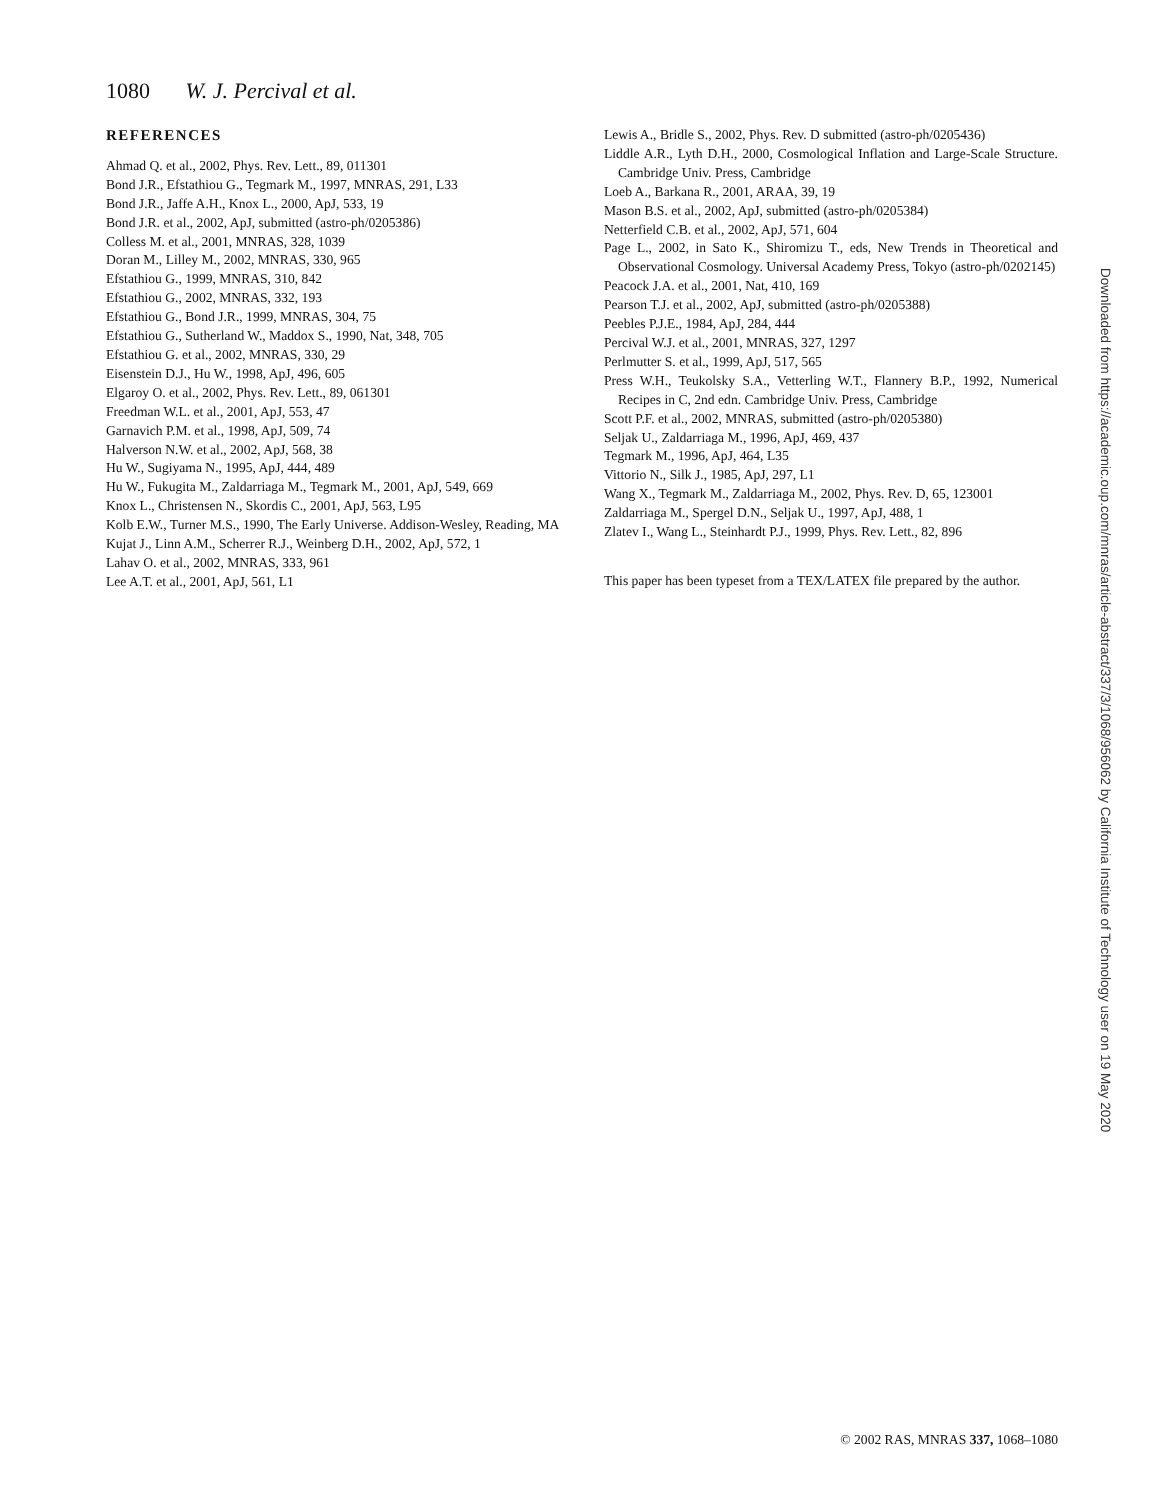1080 W. J. Percival et al.
REFERENCES
Ahmad Q. et al., 2002, Phys. Rev. Lett., 89, 011301
Bond J.R., Efstathiou G., Tegmark M., 1997, MNRAS, 291, L33
Bond J.R., Jaffe A.H., Knox L., 2000, ApJ, 533, 19
Bond J.R. et al., 2002, ApJ, submitted (astro-ph/0205386)
Colless M. et al., 2001, MNRAS, 328, 1039
Doran M., Lilley M., 2002, MNRAS, 330, 965
Efstathiou G., 1999, MNRAS, 310, 842
Efstathiou G., 2002, MNRAS, 332, 193
Efstathiou G., Bond J.R., 1999, MNRAS, 304, 75
Efstathiou G., Sutherland W., Maddox S., 1990, Nat, 348, 705
Efstathiou G. et al., 2002, MNRAS, 330, 29
Eisenstein D.J., Hu W., 1998, ApJ, 496, 605
Elgaroy O. et al., 2002, Phys. Rev. Lett., 89, 061301
Freedman W.L. et al., 2001, ApJ, 553, 47
Garnavich P.M. et al., 1998, ApJ, 509, 74
Halverson N.W. et al., 2002, ApJ, 568, 38
Hu W., Sugiyama N., 1995, ApJ, 444, 489
Hu W., Fukugita M., Zaldarriaga M., Tegmark M., 2001, ApJ, 549, 669
Knox L., Christensen N., Skordis C., 2001, ApJ, 563, L95
Kolb E.W., Turner M.S., 1990, The Early Universe. Addison-Wesley, Reading, MA
Kujat J., Linn A.M., Scherrer R.J., Weinberg D.H., 2002, ApJ, 572, 1
Lahav O. et al., 2002, MNRAS, 333, 961
Lee A.T. et al., 2001, ApJ, 561, L1
Lewis A., Bridle S., 2002, Phys. Rev. D submitted (astro-ph/0205436)
Liddle A.R., Lyth D.H., 2000, Cosmological Inflation and Large-Scale Structure. Cambridge Univ. Press, Cambridge
Loeb A., Barkana R., 2001, ARAA, 39, 19
Mason B.S. et al., 2002, ApJ, submitted (astro-ph/0205384)
Netterfield C.B. et al., 2002, ApJ, 571, 604
Page L., 2002, in Sato K., Shiromizu T., eds, New Trends in Theoretical and Observational Cosmology. Universal Academy Press, Tokyo (astro-ph/0202145)
Peacock J.A. et al., 2001, Nat, 410, 169
Pearson T.J. et al., 2002, ApJ, submitted (astro-ph/0205388)
Peebles P.J.E., 1984, ApJ, 284, 444
Percival W.J. et al., 2001, MNRAS, 327, 1297
Perlmutter S. et al., 1999, ApJ, 517, 565
Press W.H., Teukolsky S.A., Vetterling W.T., Flannery B.P., 1992, Numerical Recipes in C, 2nd edn. Cambridge Univ. Press, Cambridge
Scott P.F. et al., 2002, MNRAS, submitted (astro-ph/0205380)
Seljak U., Zaldarriaga M., 1996, ApJ, 469, 437
Tegmark M., 1996, ApJ, 464, L35
Vittorio N., Silk J., 1985, ApJ, 297, L1
Wang X., Tegmark M., Zaldarriaga M., 2002, Phys. Rev. D, 65, 123001
Zaldarriaga M., Spergel D.N., Seljak U., 1997, ApJ, 488, 1
Zlatev I., Wang L., Steinhardt P.J., 1999, Phys. Rev. Lett., 82, 896
This paper has been typeset from a TEX/LATEX file prepared by the author.
Downloaded from https://academic.oup.com/mnras/article-abstract/337/3/1068/956062 by California Institute of Technology user on 19 May 2020
© 2002 RAS, MNRAS 337, 1068–1080